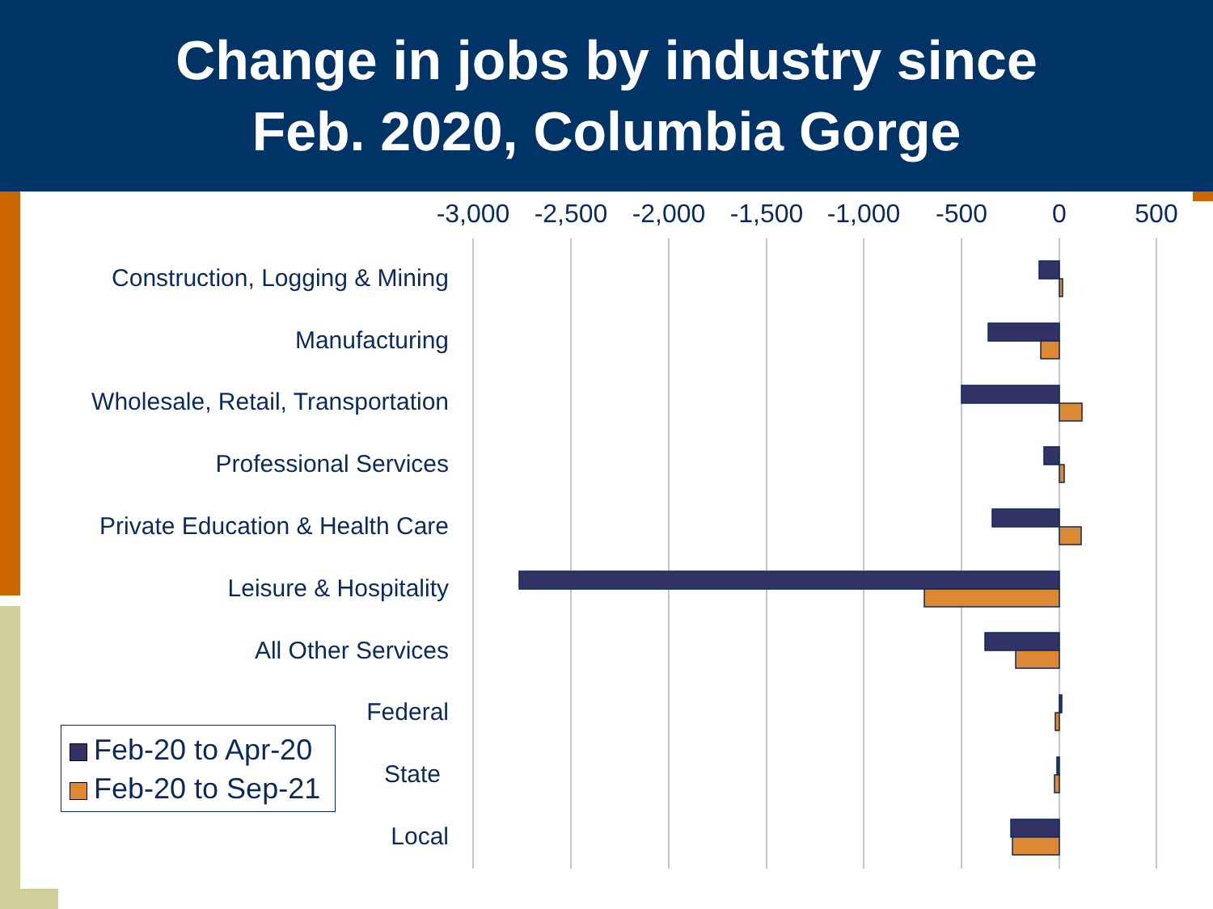Change in jobs by industry since
Feb. 2020, Columbia Gorge
-3,000
-2,500
-2,000
-1,500
-1,000
-500
0
500
Construction, Logging & Mining
Manufacturing
Wholesale, Retail, Transportation
Professional Services
Private Education & Health Care
Leisure & Hospitality
All Other Services
Federal
State
Local
Feb-20 to Apr-20
Feb-20 to Sep-21